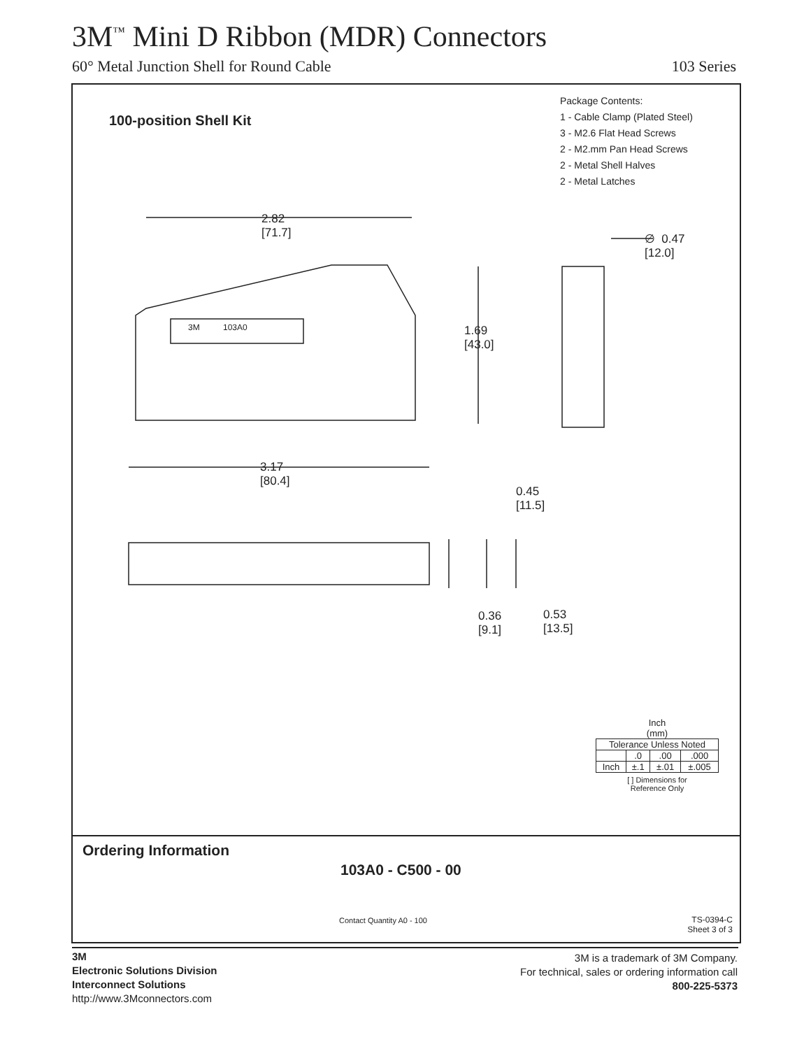3M<sup>™</sup> Mini D Ribbon (MDR) Connectors
60° Metal Junction Shell for Round Cable 103 Series
100-position Shell Kit
Package Contents:
1 - Cable Clamp (Plated Steel)
3 - M2.6 Flat Head Screws
2 - M2.mm Pan Head Screws
2 - Metal Shell Halves
2 - Metal Latches
2.82
[71.7]
3M 103A0
1.69
[43.0]
∅ 0.47
[12.0]
3.17
[80.4]
0.45
[11.5]
0.36
[9.1]
0.53
[13.5]
Inch
(mm)
| Tolerance Unless Noted | | | |
| | .0 | .00 | .000 |
| Inch | ±.1 | ±.01 | ±.005 |
[ ] Dimensions for
Reference Only
Ordering Information
103A0 - C500 - 00
Contact Quantity A0 - 100
TS-0394-C
Sheet 3 of 3
3M
Electronic Solutions Division
Interconnect Solutions
http://www.3Mconnectors.com
3M is a trademark of 3M Company.
For technical, sales or ordering information call
800-225-5373